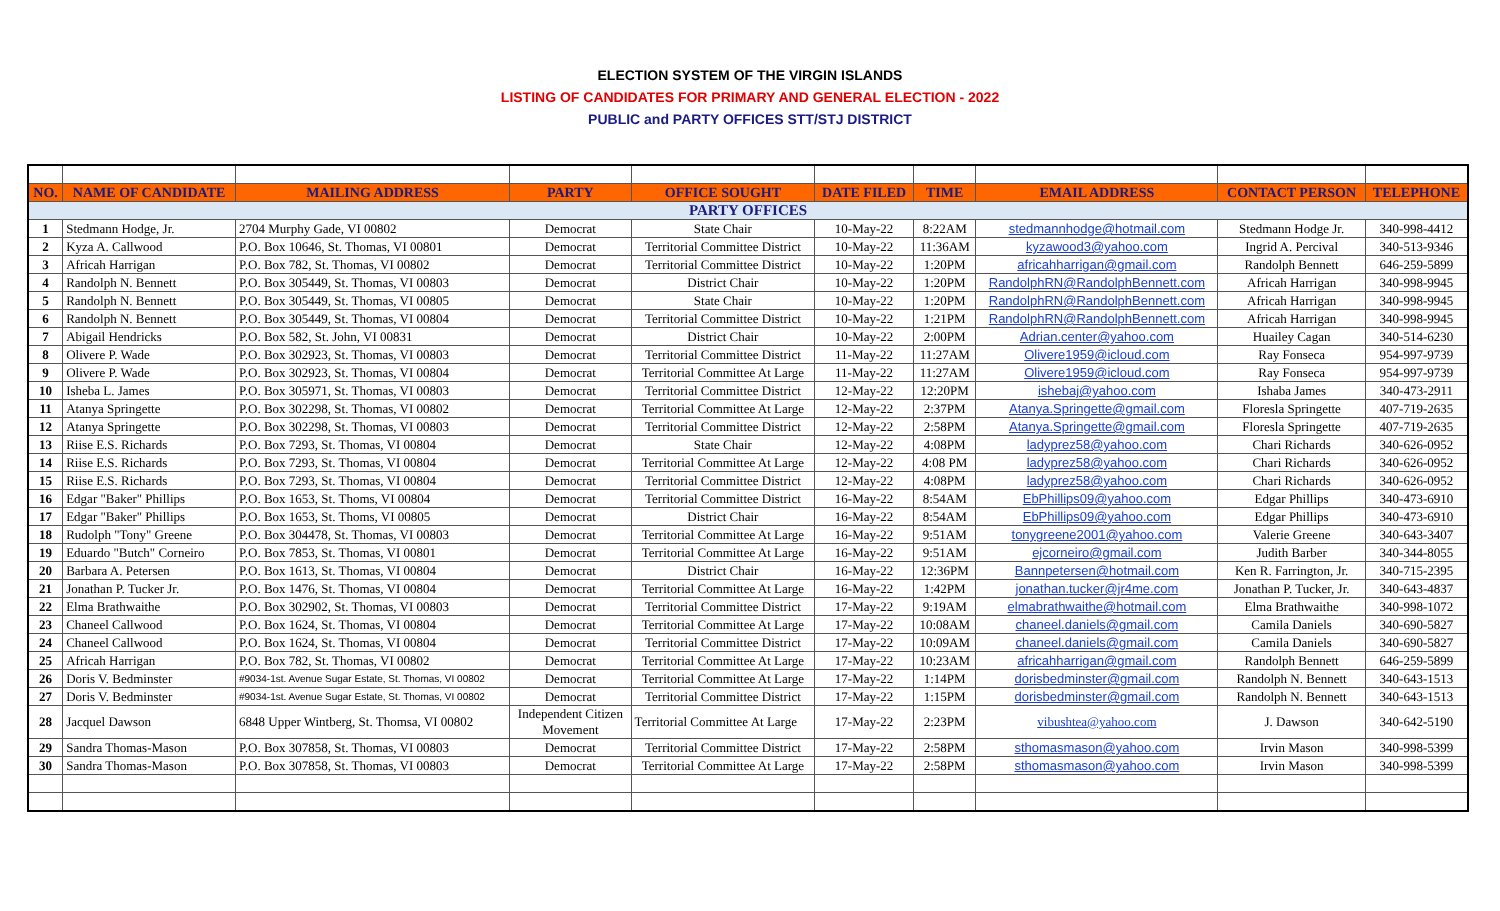ELECTION SYSTEM OF THE VIRGIN ISLANDS
LISTING OF CANDIDATES FOR PRIMARY AND GENERAL ELECTION - 2022
PUBLIC and PARTY OFFICES STT/STJ DISTRICT
| NO. | NAME OF CANDIDATE | MAILING ADDRESS | PARTY | OFFICE SOUGHT | DATE FILED | TIME | EMAIL ADDRESS | CONTACT PERSON | TELEPHONE |
| --- | --- | --- | --- | --- | --- | --- | --- | --- | --- |
| PARTY OFFICES | | | | | | | | | |
| 1 | Stedmann Hodge, Jr. | 2704 Murphy Gade, VI 00802 | Democrat | State Chair | 10-May-22 | 8:22AM | stedmannhodge@hotmail.com | Stedmann Hodge Jr. | 340-998-4412 |
| 2 | Kyza A. Callwood | P.O. Box 10646, St. Thomas, VI 00801 | Democrat | Territorial Committee District | 10-May-22 | 11:36AM | kyzawood3@yahoo.com | Ingrid A. Percival | 340-513-9346 |
| 3 | Africah Harrigan | P.O. Box 782, St. Thomas, VI 00802 | Democrat | Territorial Committee District | 10-May-22 | 1:20PM | africahharrigan@gmail.com | Randolph Bennett | 646-259-5899 |
| 4 | Randolph N. Bennett | P.O. Box 305449, St. Thomas, VI 00803 | Democrat | District Chair | 10-May-22 | 1:20PM | RandolphRN@RandolphBennett.com | Africah Harrigan | 340-998-9945 |
| 5 | Randolph N. Bennett | P.O. Box 305449, St. Thomas, VI 00805 | Democrat | State Chair | 10-May-22 | 1:20PM | RandolphRN@RandolphBennett.com | Africah Harrigan | 340-998-9945 |
| 6 | Randolph N. Bennett | P.O. Box 305449, St. Thomas, VI 00804 | Democrat | Territorial Committee District | 10-May-22 | 1:21PM | RandolphRN@RandolphBennett.com | Africah Harrigan | 340-998-9945 |
| 7 | Abigail Hendricks | P.O. Box 582, St. John, VI 00831 | Democrat | District Chair | 10-May-22 | 2:00PM | Adrian.center@yahoo.com | Huailey Cagan | 340-514-6230 |
| 8 | Olivere P. Wade | P.O. Box 302923, St. Thomas, VI 00803 | Democrat | Territorial Committee District | 11-May-22 | 11:27AM | Olivere1959@icloud.com | Ray Fonseca | 954-997-9739 |
| 9 | Olivere P. Wade | P.O. Box 302923, St. Thomas, VI 00804 | Democrat | Territorial Committee At Large | 11-May-22 | 11:27AM | Olivere1959@icloud.com | Ray Fonseca | 954-997-9739 |
| 10 | Isheba L. James | P.O. Box 305971, St. Thomas, VI 00803 | Democrat | Territorial Committee District | 12-May-22 | 12:20PM | ishebaj@yahoo.com | Ishaba James | 340-473-2911 |
| 11 | Atanya Springette | P.O. Box 302298, St. Thomas, VI 00802 | Democrat | Territorial Committee At Large | 12-May-22 | 2:37PM | Atanya.Springette@gmail.com | Floresla Springette | 407-719-2635 |
| 12 | Atanya Springette | P.O. Box 302298, St. Thomas, VI 00803 | Democrat | Territorial Committee District | 12-May-22 | 2:58PM | Atanya.Springette@gmail.com | Floresla Springette | 407-719-2635 |
| 13 | Riise E.S. Richards | P.O. Box 7293, St. Thomas, VI 00804 | Democrat | State Chair | 12-May-22 | 4:08PM | ladyprez58@yahoo.com | Chari Richards | 340-626-0952 |
| 14 | Riise E.S. Richards | P.O. Box 7293, St. Thomas, VI 00804 | Democrat | Territorial Committee At Large | 12-May-22 | 4:08 PM | ladyprez58@yahoo.com | Chari Richards | 340-626-0952 |
| 15 | Riise E.S. Richards | P.O. Box 7293, St. Thomas, VI 00804 | Democrat | Territorial Committee District | 12-May-22 | 4:08PM | ladyprez58@yahoo.com | Chari Richards | 340-626-0952 |
| 16 | Edgar "Baker" Phillips | P.O. Box 1653, St. Thoms, VI 00804 | Democrat | Territorial Committee District | 16-May-22 | 8:54AM | EbPhillips09@yahoo.com | Edgar Phillips | 340-473-6910 |
| 17 | Edgar "Baker" Phillips | P.O. Box 1653, St. Thoms, VI 00805 | Democrat | District Chair | 16-May-22 | 8:54AM | EbPhillips09@yahoo.com | Edgar Phillips | 340-473-6910 |
| 18 | Rudolph "Tony" Greene | P.O. Box 304478, St. Thomas, VI 00803 | Democrat | Territorial Committee At Large | 16-May-22 | 9:51AM | tonygreene2001@yahoo.com | Valerie Greene | 340-643-3407 |
| 19 | Eduardo "Butch" Corneiro | P.O. Box 7853, St. Thomas, VI 00801 | Democrat | Territorial Committee At Large | 16-May-22 | 9:51AM | ejcorneiro@gmail.com | Judith Barber | 340-344-8055 |
| 20 | Barbara A. Petersen | P.O. Box 1613, St. Thomas, VI 00804 | Democrat | District Chair | 16-May-22 | 12:36PM | Bannpetersen@hotmail.com | Ken R. Farrington, Jr. | 340-715-2395 |
| 21 | Jonathan P. Tucker Jr. | P.O. Box 1476, St. Thomas, VI 00804 | Democrat | Territorial Committee At Large | 16-May-22 | 1:42PM | jonathan.tucker@jr4me.com | Jonathan P. Tucker, Jr. | 340-643-4837 |
| 22 | Elma Brathwaithe | P.O. Box 302902, St. Thomas, VI 00803 | Democrat | Territorial Committee District | 17-May-22 | 9:19AM | elmabrathwaithe@hotmail.com | Elma Brathwaithe | 340-998-1072 |
| 23 | Chaneel Callwood | P.O. Box 1624, St. Thomas, VI 00804 | Democrat | Territorial Committee At Large | 17-May-22 | 10:08AM | chaneel.daniels@gmail.com | Camila Daniels | 340-690-5827 |
| 24 | Chaneel Callwood | P.O. Box 1624, St. Thomas, VI 00804 | Democrat | Territorial Committee District | 17-May-22 | 10:09AM | chaneel.daniels@gmail.com | Camila Daniels | 340-690-5827 |
| 25 | Africah Harrigan | P.O. Box 782, St. Thomas, VI 00802 | Democrat | Territorial Committee At Large | 17-May-22 | 10:23AM | africahharrigan@gmail.com | Randolph Bennett | 646-259-5899 |
| 26 | Doris V. Bedminster | #9034-1st. Avenue Sugar Estate, St. Thomas, VI 00802 | Democrat | Territorial Committee At Large | 17-May-22 | 1:14PM | dorisbedminster@gmail.com | Randolph N. Bennett | 340-643-1513 |
| 27 | Doris V. Bedminster | #9034-1st. Avenue Sugar Estate, St. Thomas, VI 00802 | Democrat | Territorial Committee District | 17-May-22 | 1:15PM | dorisbedminster@gmail.com | Randolph N. Bennett | 340-643-1513 |
| 28 | Jacquel Dawson | 6848 Upper Wintberg, St. Thomsa, VI 00802 | Independent Citizen Movement | Territorial Committee At Large | 17-May-22 | 2:23PM | vibushtea@yahoo.com | J. Dawson | 340-642-5190 |
| 29 | Sandra Thomas-Mason | P.O. Box 307858, St. Thomas, VI 00803 | Democrat | Territorial Committee District | 17-May-22 | 2:58PM | sthomasmason@yahoo.com | Irvin Mason | 340-998-5399 |
| 30 | Sandra Thomas-Mason | P.O. Box 307858, St. Thomas, VI 00803 | Democrat | Territorial Committee At Large | 17-May-22 | 2:58PM | sthomasmason@yahoo.com | Irvin Mason | 340-998-5399 |